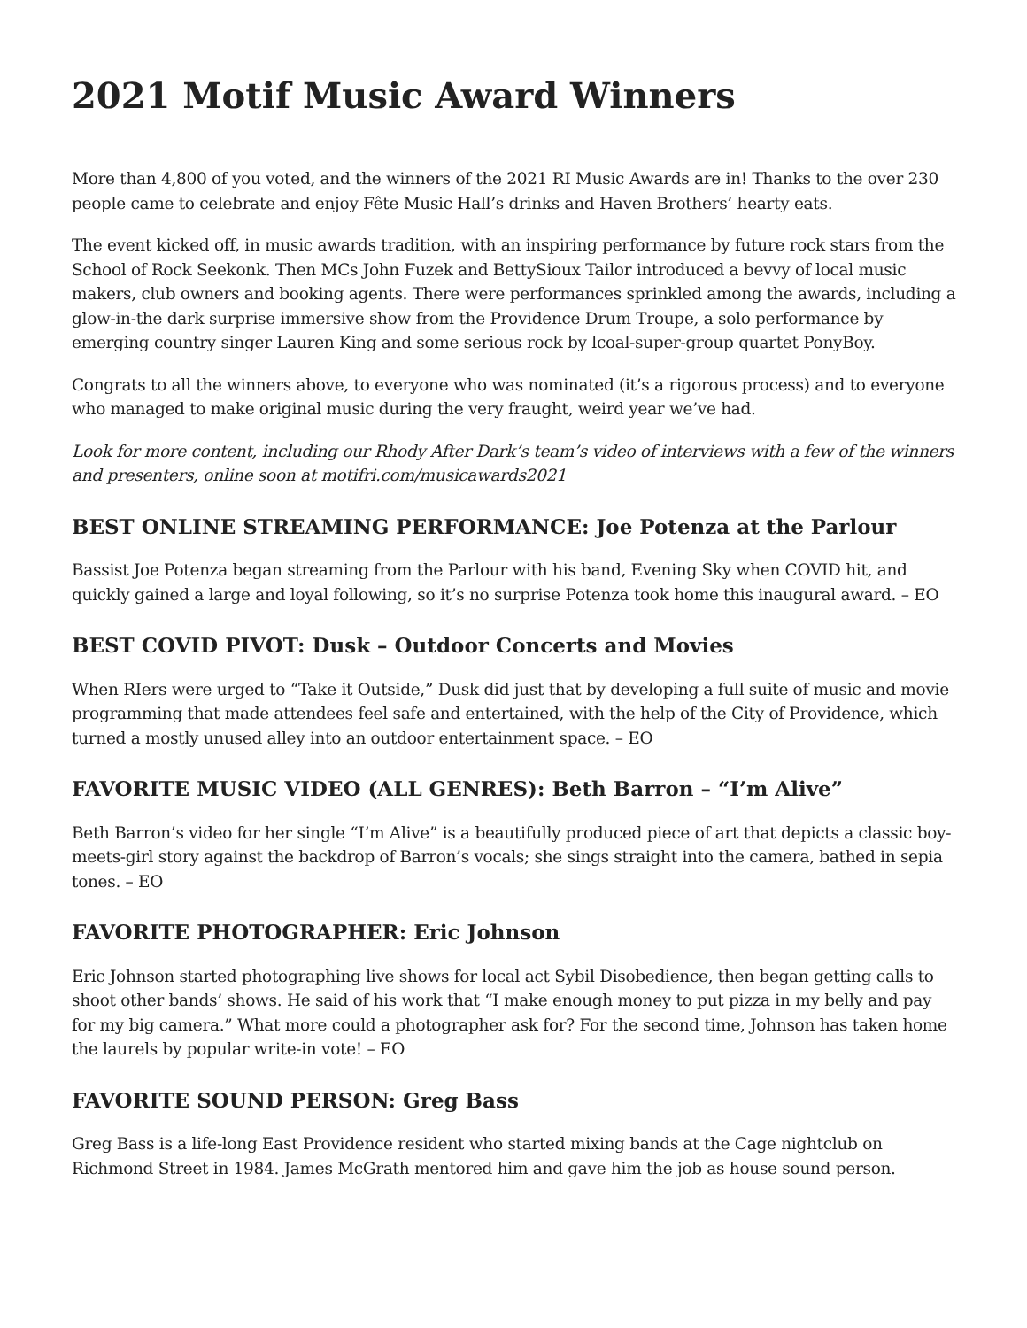2021 Motif Music Award Winners
More than 4,800 of you voted, and the winners of the 2021 RI Music Awards are in! Thanks to the over 230 people came to celebrate and enjoy Fête Music Hall’s drinks and Haven Brothers’ hearty eats.
The event kicked off, in music awards tradition, with an inspiring performance by future rock stars from the School of Rock Seekonk. Then MCs John Fuzek and BettySioux Tailor introduced a bevvy of local music makers, club owners and booking agents. There were performances sprinkled among the awards, including a glow-in-the dark surprise immersive show from the Providence Drum Troupe, a solo performance by emerging country singer Lauren King and some serious rock by lcoal-super-group quartet PonyBoy.
Congrats to all the winners above, to everyone who was nominated (it’s a rigorous process) and to everyone who managed to make original music during the very fraught, weird year we’ve had.
Look for more content, including our Rhody After Dark’s team’s video of interviews with a few of the winners and presenters, online soon at motifri.com/musicawards2021
BEST ONLINE STREAMING PERFORMANCE: Joe Potenza at the Parlour
Bassist Joe Potenza began streaming from the Parlour with his band, Evening Sky when COVID hit, and quickly gained a large and loyal following, so it’s no surprise Potenza took home this inaugural award. – EO
BEST COVID PIVOT: Dusk – Outdoor Concerts and Movies
When RIers were urged to “Take it Outside,” Dusk did just that by developing a full suite of music and movie programming that made attendees feel safe and entertained, with the help of the City of Providence, which turned a mostly unused alley into an outdoor entertainment space. – EO
FAVORITE MUSIC VIDEO (ALL GENRES): Beth Barron – “I’m Alive”
Beth Barron’s video for her single “I’m Alive” is a beautifully produced piece of art that depicts a classic boy-meets-girl story against the backdrop of Barron’s vocals; she sings straight into the camera, bathed in sepia tones. – EO
FAVORITE PHOTOGRAPHER: Eric Johnson
Eric Johnson started photographing live shows for local act Sybil Disobedience, then began getting calls to shoot other bands’ shows. He said of his work that “I make enough money to put pizza in my belly and pay for my big camera.” What more could a photographer ask for? For the second time, Johnson has taken home the laurels by popular write-in vote! – EO
FAVORITE SOUND PERSON: Greg Bass
Greg Bass is a life-long East Providence resident who started mixing bands at the Cage nightclub on Richmond Street in 1984. James McGrath mentored him and gave him the job as house sound person.